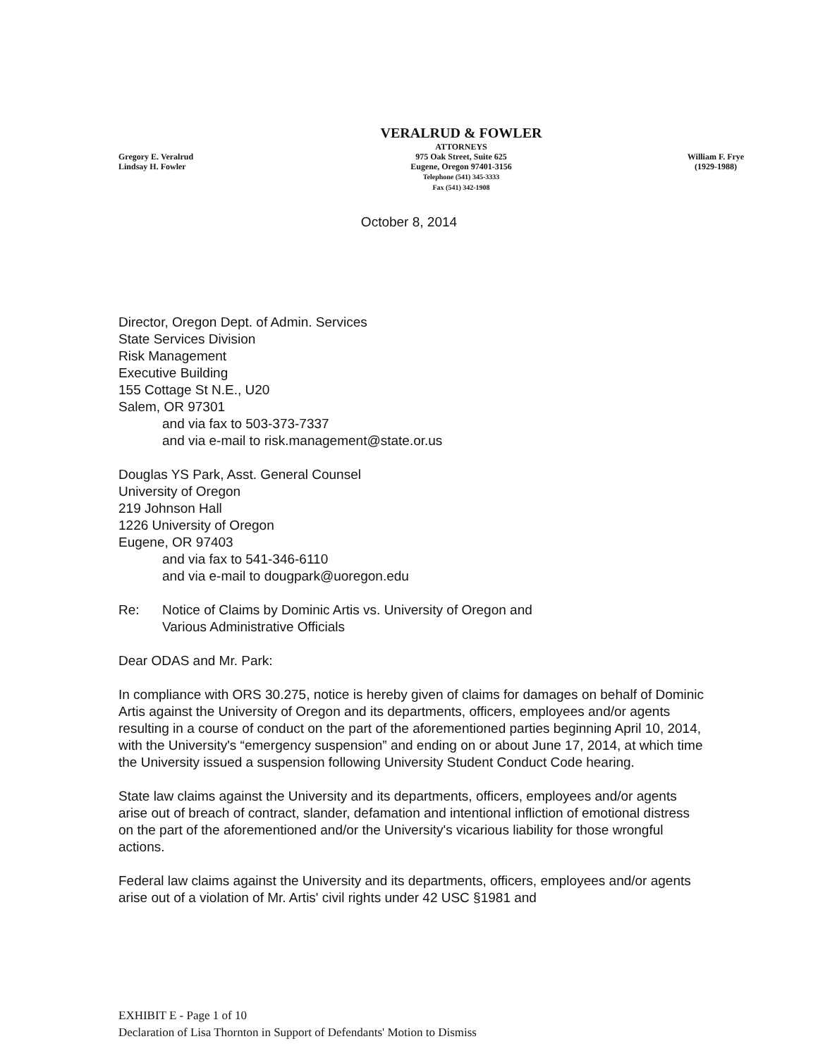Gregory E. Veralrud
Lindsay H. Fowler
VERALRUD & FOWLER
ATTORNEYS
975 Oak Street, Suite 625
Eugene, Oregon 97401-3156
Telephone (541) 345-3333
Fax (541) 342-1908
William F. Frye
(1929-1988)
October 8, 2014
Director, Oregon Dept. of Admin. Services
State Services Division
Risk Management
Executive Building
155 Cottage St N.E., U20
Salem, OR 97301
and via fax to 503-373-7337
and via e-mail to risk.management@state.or.us
Douglas YS Park, Asst. General Counsel
University of Oregon
219 Johnson Hall
1226 University of Oregon
Eugene, OR 97403
and via fax to 541-346-6110
and via e-mail to dougpark@uoregon.edu
Re: Notice of Claims by Dominic Artis vs. University of Oregon and
Various Administrative Officials
Dear ODAS and Mr. Park:
In compliance with ORS 30.275, notice is hereby given of claims for damages on behalf of Dominic Artis against the University of Oregon and its departments, officers, employees and/or agents resulting in a course of conduct on the part of the aforementioned parties beginning April 10, 2014, with the University's “emergency suspension” and ending on or about June 17, 2014, at which time the University issued a suspension following University Student Conduct Code hearing.
State law claims against the University and its departments, officers, employees and/or agents arise out of breach of contract, slander, defamation and intentional infliction of emotional distress on the part of the aforementioned and/or the University's vicarious liability for those wrongful actions.
Federal law claims against the University and its departments, officers, employees and/or agents arise out of a violation of Mr. Artis' civil rights under 42 USC §1981 and
EXHIBIT E - Page 1 of 10
Declaration of Lisa Thornton in Support of Defendants' Motion to Dismiss